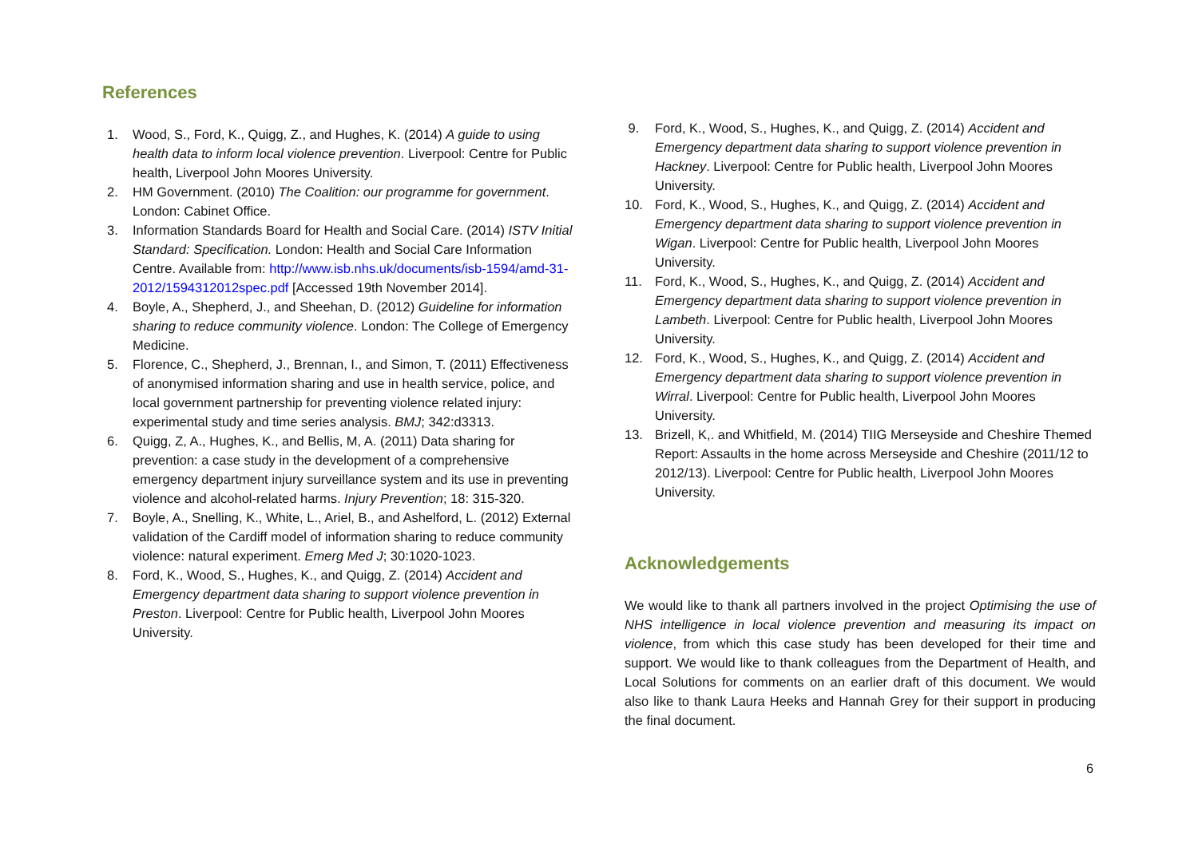References
1. Wood, S., Ford, K., Quigg, Z., and Hughes, K. (2014) A guide to using health data to inform local violence prevention. Liverpool: Centre for Public health, Liverpool John Moores University.
2. HM Government. (2010) The Coalition: our programme for government. London: Cabinet Office.
3. Information Standards Board for Health and Social Care. (2014) ISTV Initial Standard: Specification. London: Health and Social Care Information Centre. Available from: http://www.isb.nhs.uk/documents/isb-1594/amd-31-2012/1594312012spec.pdf [Accessed 19th November 2014].
4. Boyle, A., Shepherd, J., and Sheehan, D. (2012) Guideline for information sharing to reduce community violence. London: The College of Emergency Medicine.
5. Florence, C., Shepherd, J., Brennan, I., and Simon, T. (2011) Effectiveness of anonymised information sharing and use in health service, police, and local government partnership for preventing violence related injury: experimental study and time series analysis. BMJ; 342:d3313.
6. Quigg, Z, A., Hughes, K., and Bellis, M, A. (2011) Data sharing for prevention: a case study in the development of a comprehensive emergency department injury surveillance system and its use in preventing violence and alcohol-related harms. Injury Prevention; 18: 315-320.
7. Boyle, A., Snelling, K., White, L., Ariel, B., and Ashelford, L. (2012) External validation of the Cardiff model of information sharing to reduce community violence: natural experiment. Emerg Med J; 30:1020-1023.
8. Ford, K., Wood, S., Hughes, K., and Quigg, Z. (2014) Accident and Emergency department data sharing to support violence prevention in Preston. Liverpool: Centre for Public health, Liverpool John Moores University.
9. Ford, K., Wood, S., Hughes, K., and Quigg, Z. (2014) Accident and Emergency department data sharing to support violence prevention in Hackney. Liverpool: Centre for Public health, Liverpool John Moores University.
10. Ford, K., Wood, S., Hughes, K., and Quigg, Z. (2014) Accident and Emergency department data sharing to support violence prevention in Wigan. Liverpool: Centre for Public health, Liverpool John Moores University.
11. Ford, K., Wood, S., Hughes, K., and Quigg, Z. (2014) Accident and Emergency department data sharing to support violence prevention in Lambeth. Liverpool: Centre for Public health, Liverpool John Moores University.
12. Ford, K., Wood, S., Hughes, K., and Quigg, Z. (2014) Accident and Emergency department data sharing to support violence prevention in Wirral. Liverpool: Centre for Public health, Liverpool John Moores University.
13. Brizell, K,. and Whitfield, M. (2014) TIIG Merseyside and Cheshire Themed Report: Assaults in the home across Merseyside and Cheshire (2011/12 to 2012/13). Liverpool: Centre for Public health, Liverpool John Moores University.
Acknowledgements
We would like to thank all partners involved in the project Optimising the use of NHS intelligence in local violence prevention and measuring its impact on violence, from which this case study has been developed for their time and support. We would like to thank colleagues from the Department of Health, and Local Solutions for comments on an earlier draft of this document. We would also like to thank Laura Heeks and Hannah Grey for their support in producing the final document.
6